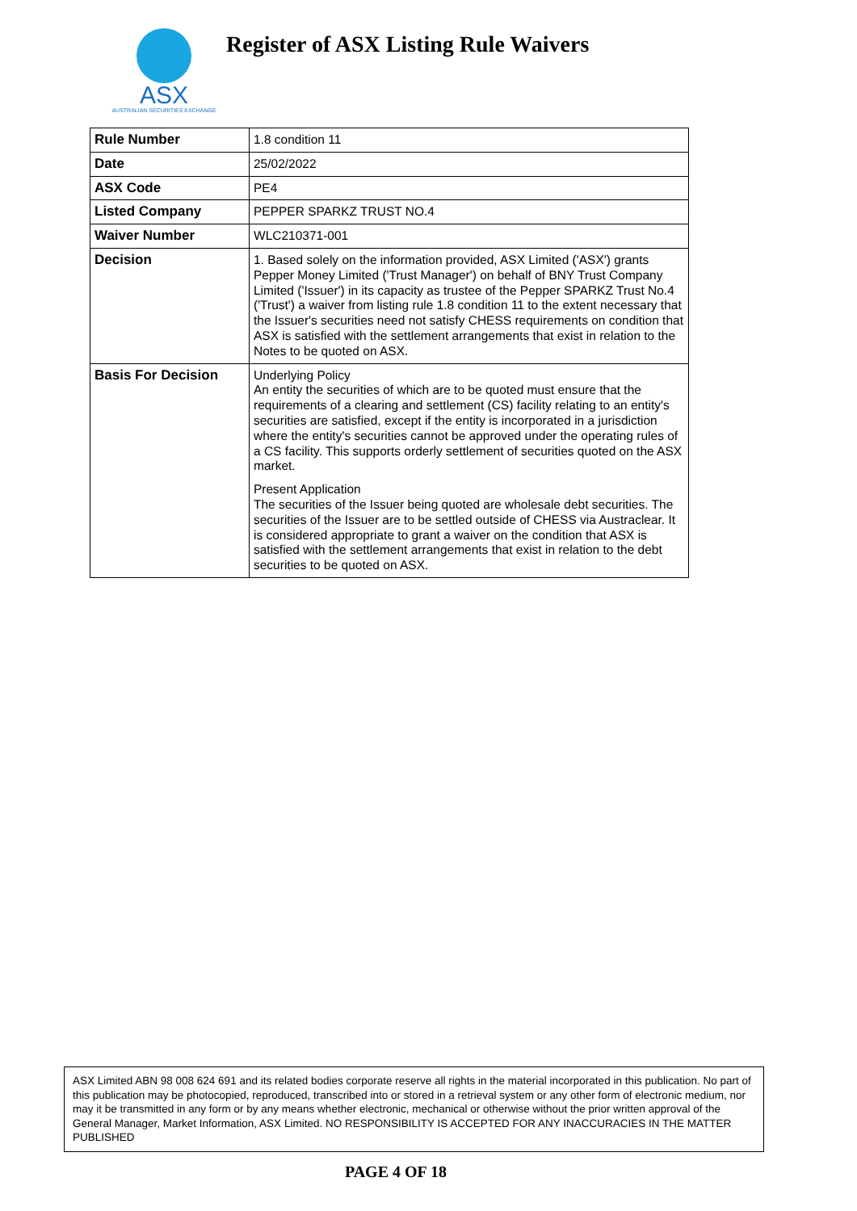ASX
AUSTRALIAN SECURITIES EXCHANGE
Register of ASX Listing Rule Waivers
| Rule Number | 1.8 condition 11 |
| Date | 25/02/2022 |
| ASX Code | PE4 |
| Listed Company | PEPPER SPARKZ TRUST NO.4 |
| Waiver Number | WLC210371-001 |
| Decision | 1. Based solely on the information provided, ASX Limited ('ASX') grants Pepper Money Limited ('Trust Manager') on behalf of BNY Trust Company Limited ('Issuer') in its capacity as trustee of the Pepper SPARKZ Trust No.4 ('Trust') a waiver from listing rule 1.8 condition 11 to the extent necessary that the Issuer's securities need not satisfy CHESS requirements on condition that ASX is satisfied with the settlement arrangements that exist in relation to the Notes to be quoted on ASX. |
| Basis For Decision | Underlying Policy An entity the securities of which are to be quoted must ensure that the requirements of a clearing and settlement (CS) facility relating to an entity's securities are satisfied, except if the entity is incorporated in a jurisdiction where the entity's securities cannot be approved under the operating rules of a CS facility. This supports orderly settlement of securities quoted on the ASX market. Present Application The securities of the Issuer being quoted are wholesale debt securities. The securities of the Issuer are to be settled outside of CHESS via Austraclear. It is considered appropriate to grant a waiver on the condition that ASX is satisfied with the settlement arrangements that exist in relation to the debt securities to be quoted on ASX. |
ASX Limited ABN 98 008 624 691 and its related bodies corporate reserve all rights in the material incorporated in this publication. No part of this publication may be photocopied, reproduced, transcribed into or stored in a retrieval system or any other form of electronic medium, nor may it be transmitted in any form or by any means whether electronic, mechanical or otherwise without the prior written approval of the General Manager, Market Information, ASX Limited. NO RESPONSIBILITY IS ACCEPTED FOR ANY INACCURACIES IN THE MATTER PUBLISHED
PAGE 4 OF 18